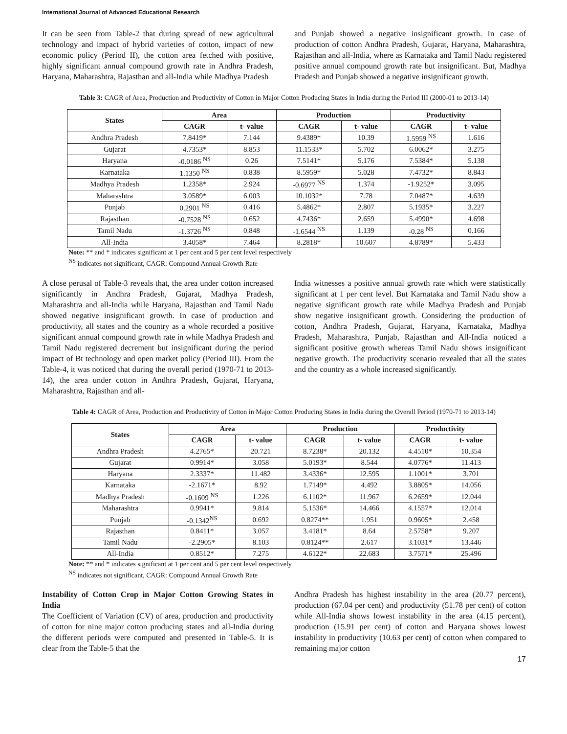International Journal of Advanced Educational Research
It can be seen from Table-2 that during spread of new agricultural technology and impact of hybrid varieties of cotton, impact of new economic policy (Period II), the cotton area fetched with positive, highly significant annual compound growth rate in Andhra Pradesh, Haryana, Maharashtra, Rajasthan and all-India while Madhya Pradesh
and Punjab showed a negative insignificant growth. In case of production of cotton Andhra Pradesh, Gujarat, Haryana, Maharashtra, Rajasthan and all-India, where as Karnataka and Tamil Nadu registered positive annual compound growth rate but insignificant. But, Madhya Pradesh and Punjab showed a negative insignificant growth.
Table 3: CAGR of Area, Production and Productivity of Cotton in Major Cotton Producing States in India during the Period III (2000-01 to 2013-14)
| States | Area | | Production | | Productivity | |
| --- | --- | --- | --- | --- | --- | --- |
| | CAGR | t- value | CAGR | t- value | CAGR | t- value |
| Andhra Pradesh | 7.8419* | 7.144 | 9.4389* | 10.39 | 1.5959 <sup>NS</sup> | 1.616 |
| Gujarat | 4.7353* | 8.853 | 11.1533* | 5.702 | 6.0062* | 3.275 |
| Haryana | -0.0186 <sup>NS</sup> | 0.26 | 7.5141* | 5.176 | 7.5384* | 5.138 |
| Karnataka | 1.1350 <sup>NS</sup> | 0.838 | 8.5959* | 5.028 | 7.4732* | 8.843 |
| Madhya Pradesh | 1.2358* | 2.924 | -0.6977 <sup>NS</sup> | 1.374 | -1.9252* | 3.095 |
| Maharashtra | 3.0589* | 6.003 | 10.1032* | 7.78 | 7.0487* | 4.639 |
| Punjab | 0.2901 <sup>NS</sup> | 0.416 | 5.4862* | 2.807 | 5.1935* | 3.227 |
| Rajasthan | -0.7528 <sup>NS</sup> | 0.652 | 4.7436* | 2.659 | 5.4990* | 4.698 |
| Tamil Nadu | -1.3726 <sup>NS</sup> | 0.848 | -1.6544 <sup>NS</sup> | 1.139 | -0.28 <sup>NS</sup> | 0.166 |
| All-India | 3.4058* | 7.464 | 8.2818* | 10.607 | 4.8789* | 5.433 |
Note: ** and * indicates significant at 1 per cent and 5 per cent level respectively
<sup>NS</sup> indicates not significant, CAGR: Compound Annual Growth Rate
A close perusal of Table-3 reveals that, the area under cotton increased significantly in Andhra Pradesh, Gujarat, Madhya Pradesh, Maharashtra and all-India while Haryana, Rajasthan and Tamil Nadu showed negative insignificant growth. In case of production and productivity, all states and the country as a whole recorded a positive significant annual compound growth rate in while Madhya Pradesh and Tamil Nadu registered decrement but insignificant during the period impact of Bt technology and open market policy (Period III). From the Table-4, it was noticed that during the overall period (1970-71 to 2013-14), the area under cotton in Andhra Pradesh, Gujarat, Haryana, Maharashtra, Rajasthan and all-
India witnesses a positive annual growth rate which were statistically significant at 1 per cent level. But Karnataka and Tamil Nadu show a negative significant growth rate while Madhya Pradesh and Punjab show negative insignificant growth. Considering the production of cotton, Andhra Pradesh, Gujarat, Haryana, Karnataka, Madhya Pradesh, Maharashtra, Punjab, Rajasthan and All-India noticed a significant positive growth whereas Tamil Nadu shows insignificant negative growth. The productivity scenario revealed that all the states and the country as a whole increased significantly.
Table 4: CAGR of Area, Production and Productivity of Cotton in Major Cotton Producing States in India during the Overall Period (1970-71 to 2013-14)
| States | Area | | Production | | Productivity | |
| --- | --- | --- | --- | --- | --- | --- |
| | CAGR | t- value | CAGR | t- value | CAGR | t- value |
| Andhra Pradesh | 4.2765* | 20.721 | 8.7238* | 20.132 | 4.4510* | 10.354 |
| Gujarat | 0.9914* | 3.058 | 5.0193* | 8.544 | 4.0776* | 11.413 |
| Haryana | 2.3337* | 11.482 | 3.4336* | 12.595 | 1.1001* | 3.701 |
| Karnataka | -2.1671* | 8.92 | 1.7149* | 4.492 | 3.8805* | 14.056 |
| Madhya Pradesh | -0.1609 <sup>NS</sup> | 1.226 | 6.1102* | 11.967 | 6.2659* | 12.044 |
| Maharashtra | 0.9941* | 9.814 | 5.1536* | 14.466 | 4.1557* | 12.014 |
| Punjab | -0.1342<sup>NS</sup> | 0.692 | 0.8274** | 1.951 | 0.9605* | 2.458 |
| Rajasthan | 0.8411* | 3.057 | 3.4181* | 8.64 | 2.5758* | 9.207 |
| Tamil Nadu | -2.2905* | 8.103 | 0.8124** | 2.617 | 3.1031* | 13.446 |
| All-India | 0.8512* | 7.275 | 4.6122* | 22.683 | 3.7571* | 25.496 |
Note: ** and * indicates significant at 1 per cent and 5 per cent level respectively
<sup>NS</sup> indicates not significant, CAGR: Compound Annual Growth Rate
Instability of Cotton Crop in Major Cotton Growing States in India
The Coefficient of Variation (CV) of area, production and productivity of cotton for nine major cotton producing states and all-India during the different periods were computed and presented in Table-5. It is clear from the Table-5 that the
Andhra Pradesh has highest instability in the area (20.77 percent), production (67.04 per cent) and productivity (51.78 per cent) of cotton while All-India shows lowest instability in the area (4.15 percent), production (15.91 per cent) of cotton and Haryana shows lowest instability in productivity (10.63 per cent) of cotton when compared to remaining major cotton
17